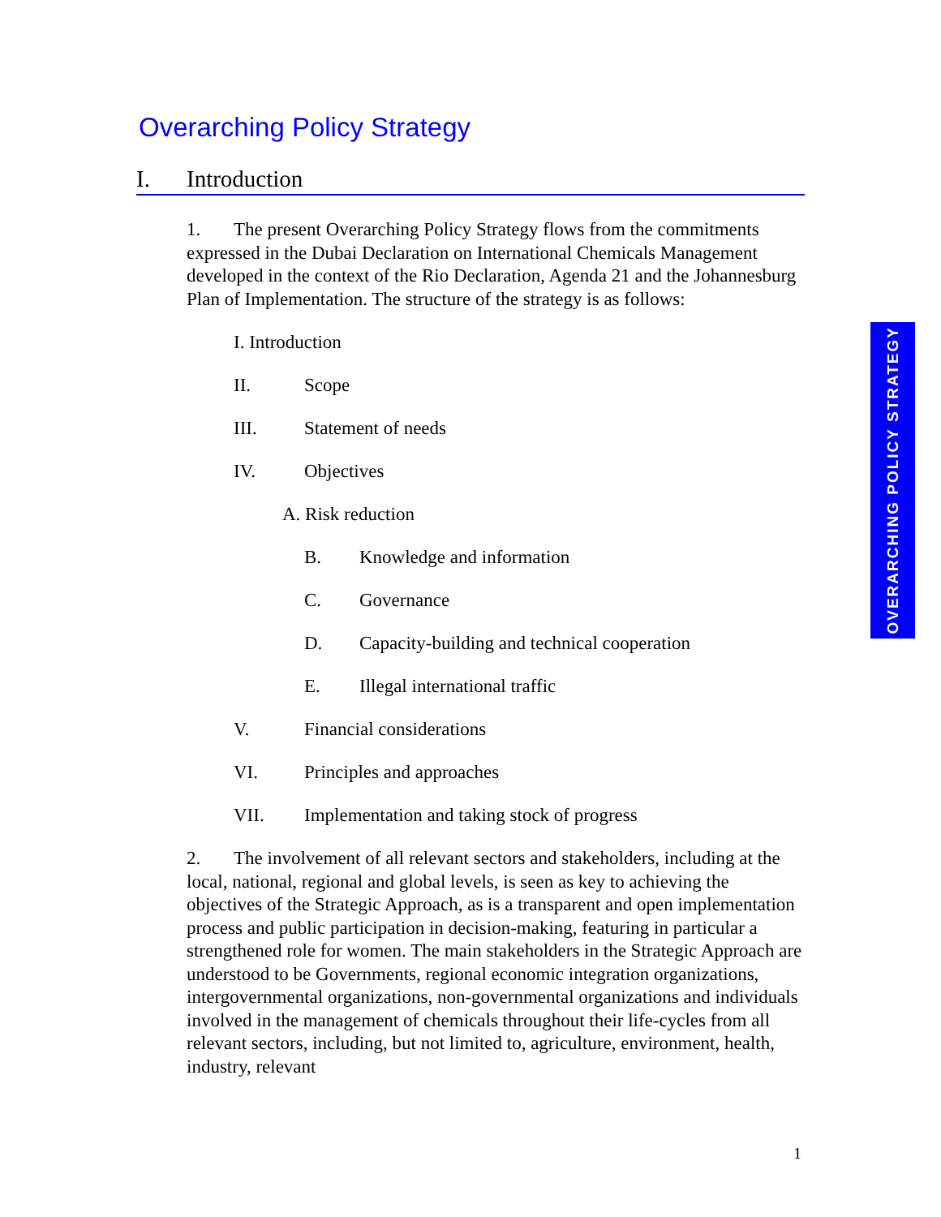Overarching Policy Strategy
I. Introduction
1. The present Overarching Policy Strategy flows from the commitments expressed in the Dubai Declaration on International Chemicals Management developed in the context of the Rio Declaration, Agenda 21 and the Johannesburg Plan of Implementation. The structure of the strategy is as follows:
I. Introduction
II. Scope
III. Statement of needs
IV. Objectives
A. Risk reduction
B. Knowledge and information
C. Governance
D. Capacity-building and technical cooperation
E. Illegal international traffic
V. Financial considerations
VI. Principles and approaches
VII. Implementation and taking stock of progress
2. The involvement of all relevant sectors and stakeholders, including at the local, national, regional and global levels, is seen as key to achieving the objectives of the Strategic Approach, as is a transparent and open implementation process and public participation in decision-making, featuring in particular a strengthened role for women. The main stakeholders in the Strategic Approach are understood to be Governments, regional economic integration organizations, intergovernmental organizations, non-governmental organizations and individuals involved in the management of chemicals throughout their life-cycles from all relevant sectors, including, but not limited to, agriculture, environment, health, industry, relevant
OVERARCHING POLICY STRATEGY
1